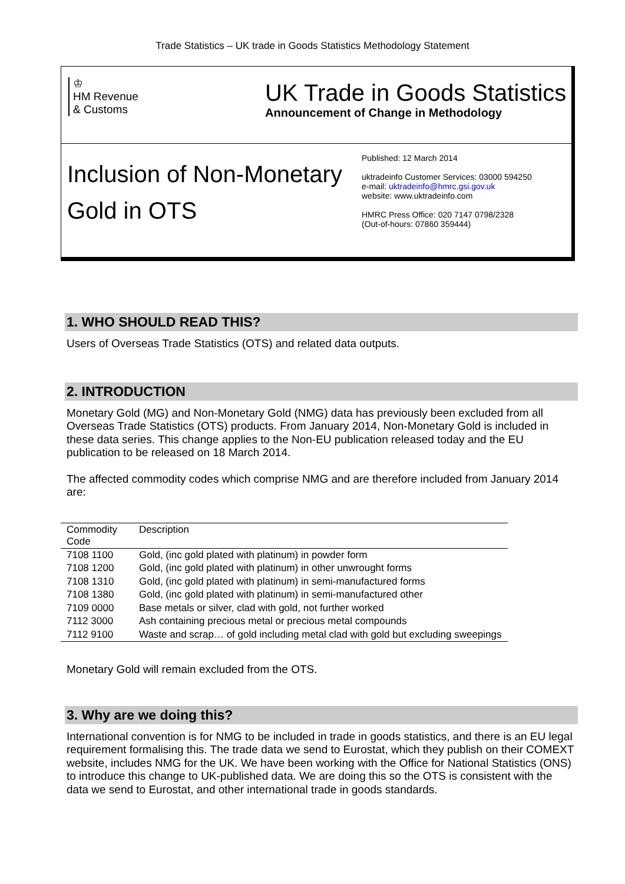Trade Statistics – UK trade in Goods Statistics Methodology Statement
♔
HM Revenue
& Customs
UK Trade in Goods Statistics
Announcement of Change in Methodology
Inclusion of Non-Monetary Gold in OTS
Published: 12 March 2014
uktradeinfo Customer Services: 03000 594250
e-mail: uktradeinfo@hmrc.gsi.gov.uk
website: www.uktradeinfo.com
HMRC Press Office: 020 7147 0798/2328
(Out-of-hours: 07860 359444)
1. WHO SHOULD READ THIS?
Users of Overseas Trade Statistics (OTS) and related data outputs.
2. INTRODUCTION
Monetary Gold (MG) and Non-Monetary Gold (NMG) data has previously been excluded from all Overseas Trade Statistics (OTS) products. From January 2014, Non-Monetary Gold is included in these data series. This change applies to the Non-EU publication released today and the EU publication to be released on 18 March 2014.
The affected commodity codes which comprise NMG and are therefore included from January 2014 are:
| Commodity Code | Description |
| --- | --- |
| 7108 1100 | Gold, (inc gold plated with platinum) in powder form |
| 7108 1200 | Gold, (inc gold plated with platinum) in other unwrought forms |
| 7108 1310 | Gold, (inc gold plated with platinum) in semi-manufactured forms |
| 7108 1380 | Gold, (inc gold plated with platinum) in semi-manufactured other |
| 7109 0000 | Base metals or silver, clad with gold, not further worked |
| 7112 3000 | Ash containing precious metal or precious metal compounds |
| 7112 9100 | Waste and scrap… of gold including metal clad with gold but excluding sweepings |
Monetary Gold will remain excluded from the OTS.
3. Why are we doing this?
International convention is for NMG to be included in trade in goods statistics, and there is an EU legal requirement formalising this. The trade data we send to Eurostat, which they publish on their COMEXT website, includes NMG for the UK. We have been working with the Office for National Statistics (ONS) to introduce this change to UK-published data. We are doing this so the OTS is consistent with the data we send to Eurostat, and other international trade in goods standards.